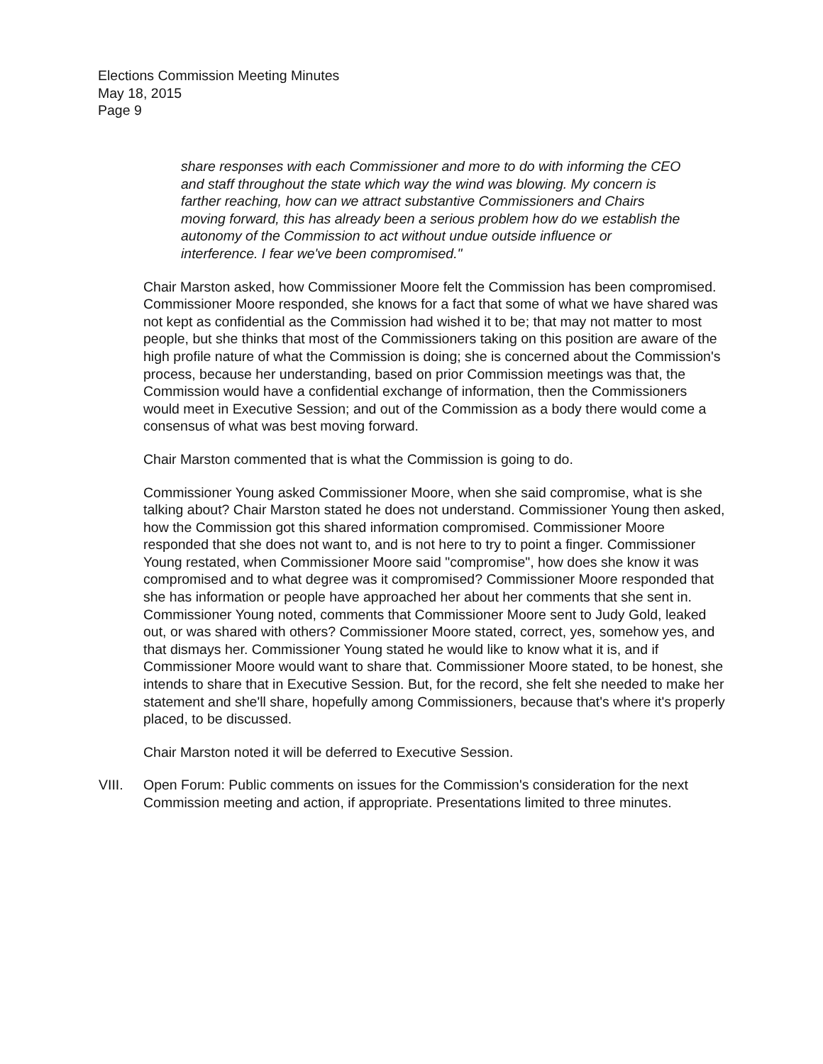Elections Commission Meeting Minutes
May 18, 2015
Page 9
share responses with each Commissioner and more to do with informing the CEO and staff throughout the state which way the wind was blowing. My concern is farther reaching, how can we attract substantive Commissioners and Chairs moving forward, this has already been a serious problem how do we establish the autonomy of the Commission to act without undue outside influence or interference. I fear we've been compromised."
Chair Marston asked, how Commissioner Moore felt the Commission has been compromised. Commissioner Moore responded, she knows for a fact that some of what we have shared was not kept as confidential as the Commission had wished it to be; that may not matter to most people, but she thinks that most of the Commissioners taking on this position are aware of the high profile nature of what the Commission is doing; she is concerned about the Commission's process, because her understanding, based on prior Commission meetings was that, the Commission would have a confidential exchange of information, then the Commissioners would meet in Executive Session; and out of the Commission as a body there would come a consensus of what was best moving forward.
Chair Marston commented that is what the Commission is going to do.
Commissioner Young asked Commissioner Moore, when she said compromise, what is she talking about? Chair Marston stated he does not understand. Commissioner Young then asked, how the Commission got this shared information compromised. Commissioner Moore responded that she does not want to, and is not here to try to point a finger. Commissioner Young restated, when Commissioner Moore said "compromise", how does she know it was compromised and to what degree was it compromised? Commissioner Moore responded that she has information or people have approached her about her comments that she sent in. Commissioner Young noted, comments that Commissioner Moore sent to Judy Gold, leaked out, or was shared with others? Commissioner Moore stated, correct, yes, somehow yes, and that dismays her. Commissioner Young stated he would like to know what it is, and if Commissioner Moore would want to share that. Commissioner Moore stated, to be honest, she intends to share that in Executive Session. But, for the record, she felt she needed to make her statement and she'll share, hopefully among Commissioners, because that's where it's properly placed, to be discussed.
Chair Marston noted it will be deferred to Executive Session.
VIII. Open Forum: Public comments on issues for the Commission's consideration for the next Commission meeting and action, if appropriate. Presentations limited to three minutes.